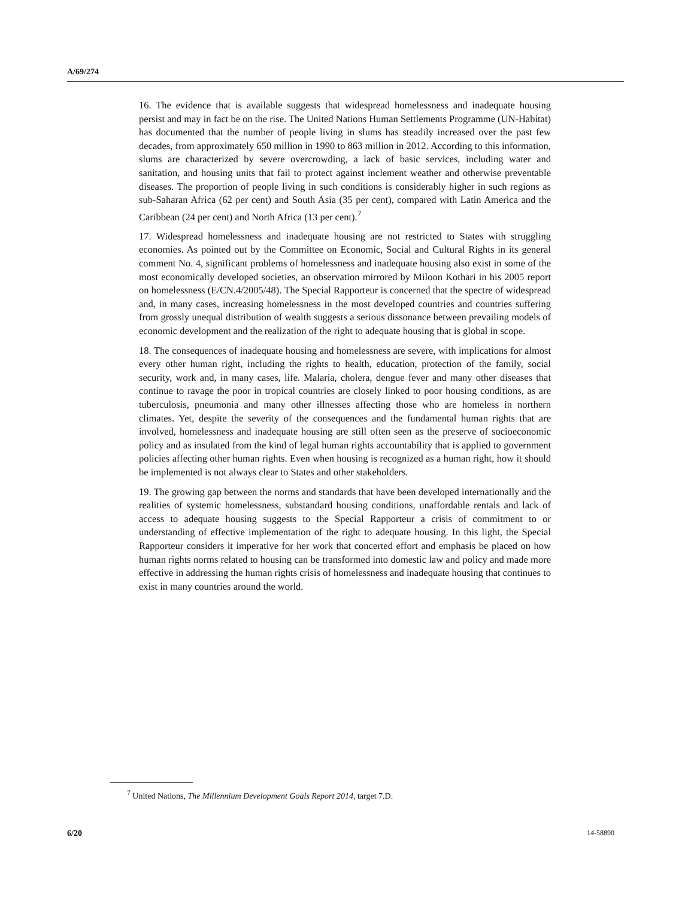A/69/274
16. The evidence that is available suggests that widespread homelessness and inadequate housing persist and may in fact be on the rise. The United Nations Human Settlements Programme (UN-Habitat) has documented that the number of people living in slums has steadily increased over the past few decades, from approximately 650 million in 1990 to 863 million in 2012. According to this information, slums are characterized by severe overcrowding, a lack of basic services, including water and sanitation, and housing units that fail to protect against inclement weather and otherwise preventable diseases. The proportion of people living in such conditions is considerably higher in such regions as sub-Saharan Africa (62 per cent) and South Asia (35 per cent), compared with Latin America and the Caribbean (24 per cent) and North Africa (13 per cent).<sup>7</sup>
17. Widespread homelessness and inadequate housing are not restricted to States with struggling economies. As pointed out by the Committee on Economic, Social and Cultural Rights in its general comment No. 4, significant problems of homelessness and inadequate housing also exist in some of the most economically developed societies, an observation mirrored by Miloon Kothari in his 2005 report on homelessness (E/CN.4/2005/48). The Special Rapporteur is concerned that the spectre of widespread and, in many cases, increasing homelessness in the most developed countries and countries suffering from grossly unequal distribution of wealth suggests a serious dissonance between prevailing models of economic development and the realization of the right to adequate housing that is global in scope.
18. The consequences of inadequate housing and homelessness are severe, with implications for almost every other human right, including the rights to health, education, protection of the family, social security, work and, in many cases, life. Malaria, cholera, dengue fever and many other diseases that continue to ravage the poor in tropical countries are closely linked to poor housing conditions, as are tuberculosis, pneumonia and many other illnesses affecting those who are homeless in northern climates. Yet, despite the severity of the consequences and the fundamental human rights that are involved, homelessness and inadequate housing are still often seen as the preserve of socioeconomic policy and as insulated from the kind of legal human rights accountability that is applied to government policies affecting other human rights. Even when housing is recognized as a human right, how it should be implemented is not always clear to States and other stakeholders.
19. The growing gap between the norms and standards that have been developed internationally and the realities of systemic homelessness, substandard housing conditions, unaffordable rentals and lack of access to adequate housing suggests to the Special Rapporteur a crisis of commitment to or understanding of effective implementation of the right to adequate housing. In this light, the Special Rapporteur considers it imperative for her work that concerted effort and emphasis be placed on how human rights norms related to housing can be transformed into domestic law and policy and made more effective in addressing the human rights crisis of homelessness and inadequate housing that continues to exist in many countries around the world.
<sup>7</sup> United Nations, The Millennium Development Goals Report 2014, target 7.D.
6/20 14-58890